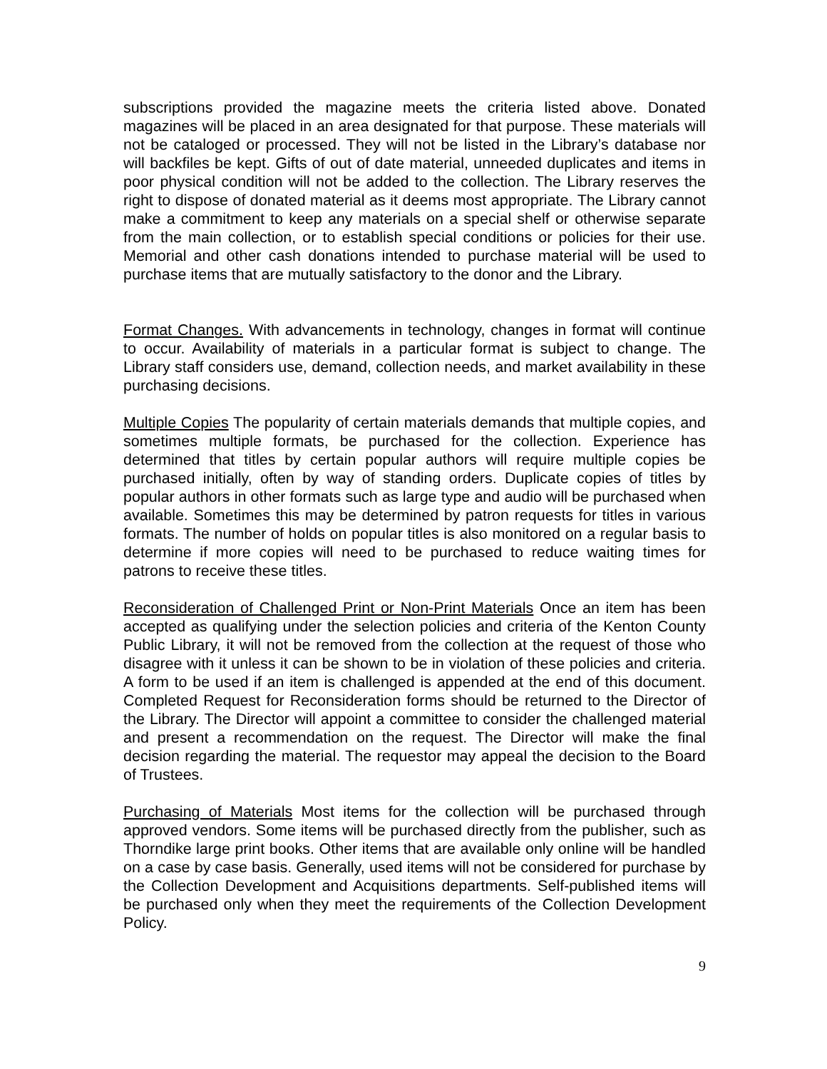subscriptions provided the magazine meets the criteria listed above. Donated magazines will be placed in an area designated for that purpose. These materials will not be cataloged or processed. They will not be listed in the Library’s database nor will backfiles be kept. Gifts of out of date material, unneeded duplicates and items in poor physical condition will not be added to the collection. The Library reserves the right to dispose of donated material as it deems most appropriate. The Library cannot make a commitment to keep any materials on a special shelf or otherwise separate from the main collection, or to establish special conditions or policies for their use. Memorial and other cash donations intended to purchase material will be used to purchase items that are mutually satisfactory to the donor and the Library.
Format Changes. With advancements in technology, changes in format will continue to occur. Availability of materials in a particular format is subject to change. The Library staff considers use, demand, collection needs, and market availability in these purchasing decisions.
Multiple Copies The popularity of certain materials demands that multiple copies, and sometimes multiple formats, be purchased for the collection. Experience has determined that titles by certain popular authors will require multiple copies be purchased initially, often by way of standing orders. Duplicate copies of titles by popular authors in other formats such as large type and audio will be purchased when available. Sometimes this may be determined by patron requests for titles in various formats. The number of holds on popular titles is also monitored on a regular basis to determine if more copies will need to be purchased to reduce waiting times for patrons to receive these titles.
Reconsideration of Challenged Print or Non-Print Materials Once an item has been accepted as qualifying under the selection policies and criteria of the Kenton County Public Library, it will not be removed from the collection at the request of those who disagree with it unless it can be shown to be in violation of these policies and criteria. A form to be used if an item is challenged is appended at the end of this document. Completed Request for Reconsideration forms should be returned to the Director of the Library. The Director will appoint a committee to consider the challenged material and present a recommendation on the request. The Director will make the final decision regarding the material. The requestor may appeal the decision to the Board of Trustees.
Purchasing of Materials Most items for the collection will be purchased through approved vendors. Some items will be purchased directly from the publisher, such as Thorndike large print books. Other items that are available only online will be handled on a case by case basis. Generally, used items will not be considered for purchase by the Collection Development and Acquisitions departments. Self-published items will be purchased only when they meet the requirements of the Collection Development Policy.
9